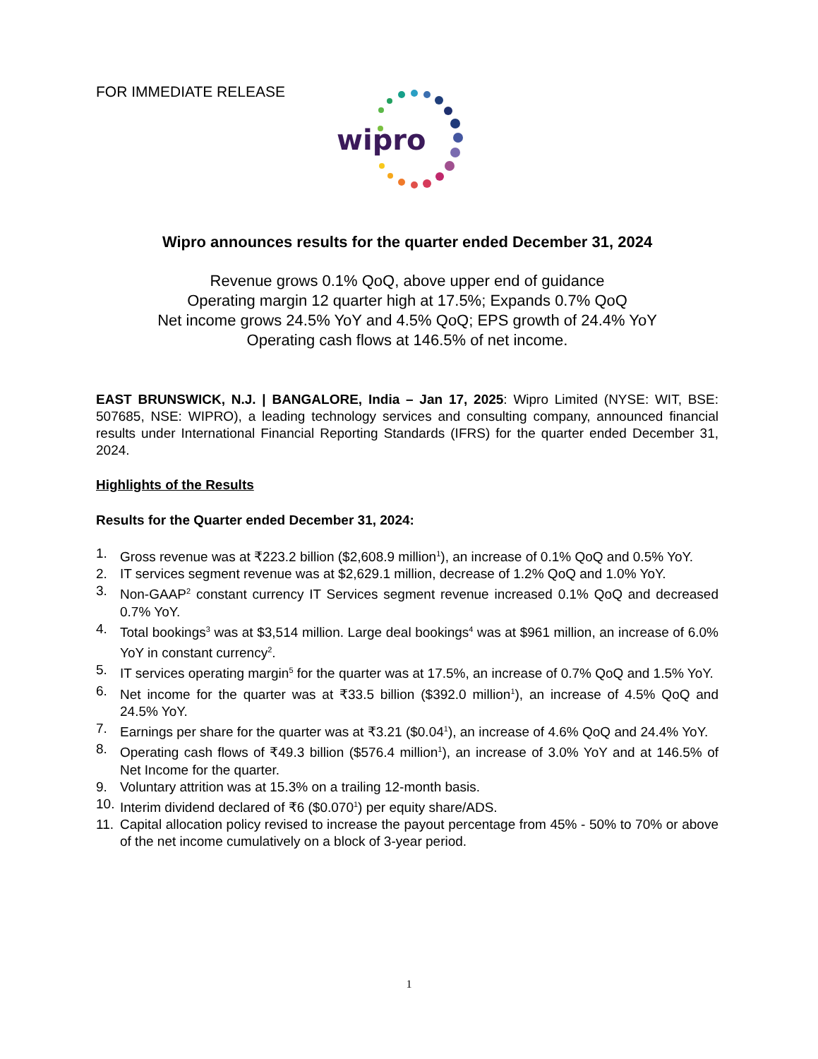FOR IMMEDIATE RELEASE
wipro
Wipro announces results for the quarter ended December 31, 2024
Revenue grows 0.1% QoQ, above upper end of guidance
Operating margin 12 quarter high at 17.5%; Expands 0.7% QoQ
Net income grows 24.5% YoY and 4.5% QoQ; EPS growth of 24.4% YoY
Operating cash flows at 146.5% of net income.
EAST BRUNSWICK, N.J. | BANGALORE, India – Jan 17, 2025: Wipro Limited (NYSE: WIT, BSE: 507685, NSE: WIPRO), a leading technology services and consulting company, announced financial results under International Financial Reporting Standards (IFRS) for the quarter ended December 31, 2024.
Highlights of the Results
Results for the Quarter ended December 31, 2024:
1. Gross revenue was at ₹223.2 billion ($2,608.9 million<sup>1</sup>), an increase of 0.1% QoQ and 0.5% YoY.
2. IT services segment revenue was at $2,629.1 million, decrease of 1.2% QoQ and 1.0% YoY.
3. Non-GAAP<sup>2</sup> constant currency IT Services segment revenue increased 0.1% QoQ and decreased 0.7% YoY.
4. Total bookings<sup>3</sup> was at $3,514 million. Large deal bookings<sup>4</sup> was at $961 million, an increase of 6.0% YoY in constant currency<sup>2</sup>.
5. IT services operating margin<sup>5</sup> for the quarter was at 17.5%, an increase of 0.7% QoQ and 1.5% YoY.
6. Net income for the quarter was at ₹33.5 billion ($392.0 million<sup>1</sup>), an increase of 4.5% QoQ and 24.5% YoY.
7. Earnings per share for the quarter was at ₹3.21 ($0.04<sup>1</sup>), an increase of 4.6% QoQ and 24.4% YoY.
8. Operating cash flows of ₹49.3 billion ($576.4 million<sup>1</sup>), an increase of 3.0% YoY and at 146.5% of Net Income for the quarter.
9. Voluntary attrition was at 15.3% on a trailing 12-month basis.
10. Interim dividend declared of ₹6 ($0.070<sup>1</sup>) per equity share/ADS.
11. Capital allocation policy revised to increase the payout percentage from 45% - 50% to 70% or above of the net income cumulatively on a block of 3-year period.
1